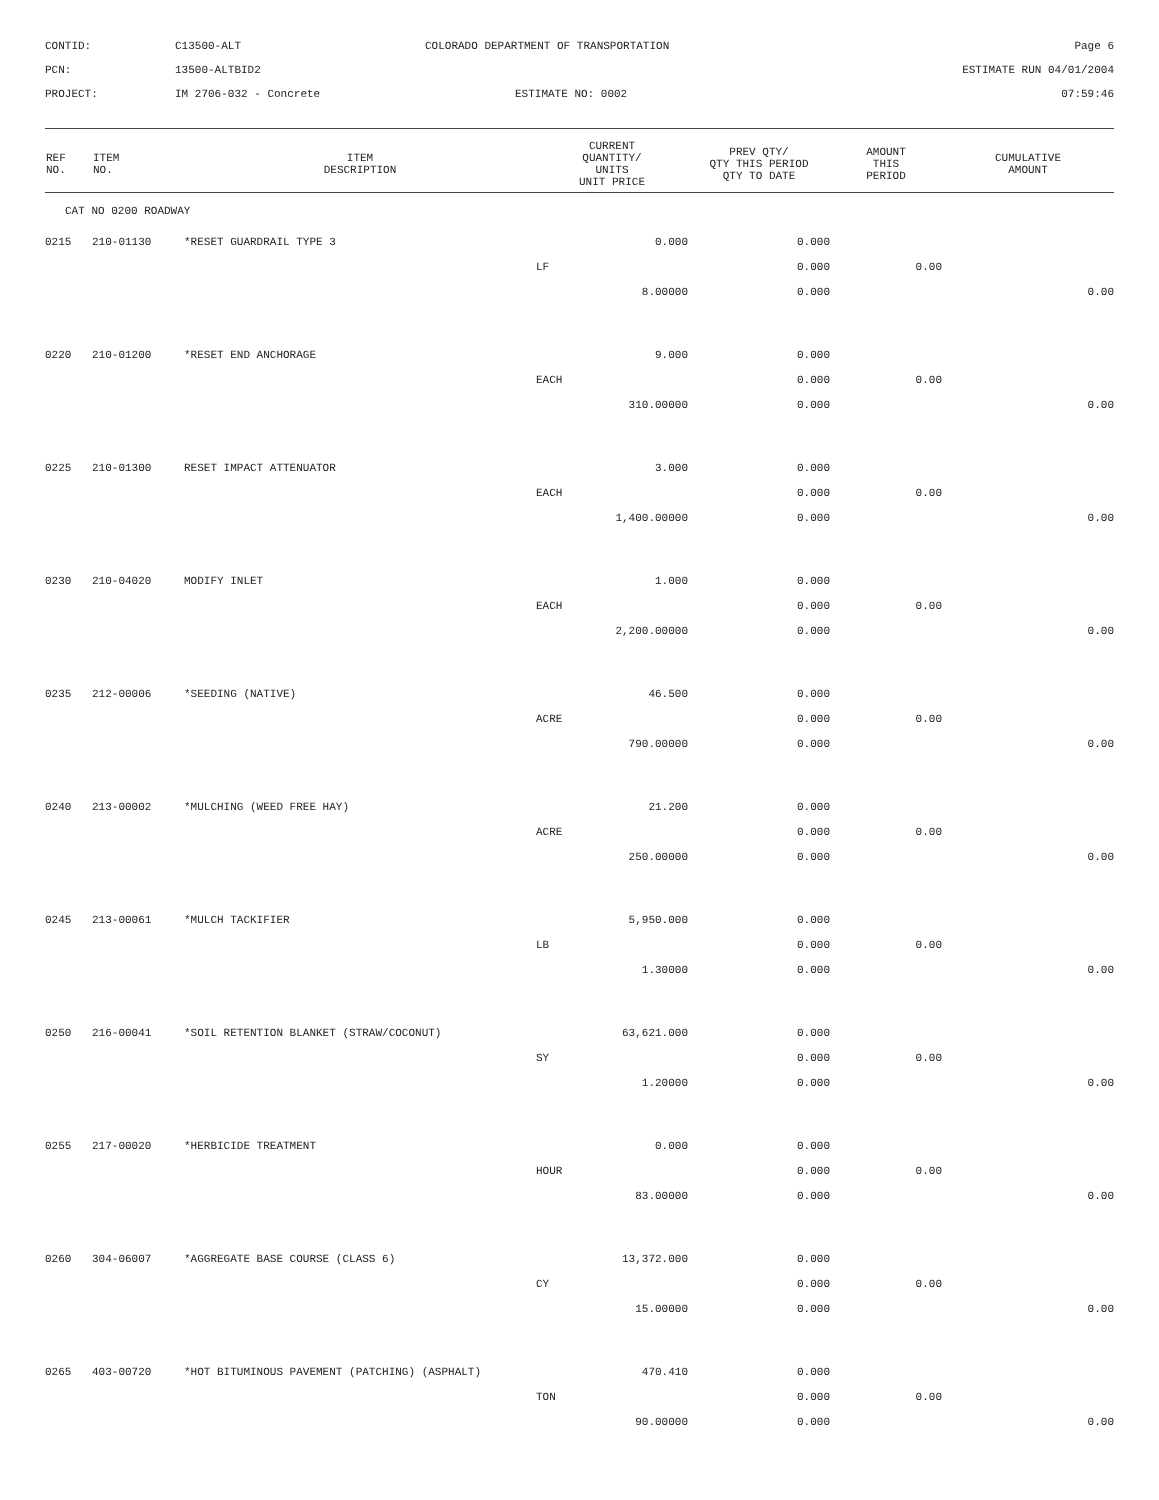CONTID:
C13500-ALT
COLORADO DEPARTMENT OF TRANSPORTATION
Page 6
PCN:
13500-ALTBID2
ESTIMATE RUN 04/01/2004
PROJECT:
IM 2706-032 - Concrete
ESTIMATE NO: 0002
07:59:46
| REF NO. | ITEM NO. | ITEM DESCRIPTION | CURRENT QUANTITY/ UNITS UNIT PRICE | PREV QTY/ QTY THIS PERIOD QTY TO DATE | AMOUNT THIS PERIOD | CUMULATIVE AMOUNT |
| --- | --- | --- | --- | --- | --- | --- |
| CAT NO 0200 ROADWAY | | | | | | |
| 0215 | 210-01130 | *RESET GUARDRAIL TYPE 3 | 0.000 | 0.000 | | |
| | | | LF | 0.000 | 0.00 | |
| | | | 8.00000 | 0.000 | | 0.00 |
| 0220 | 210-01200 | *RESET END ANCHORAGE | 9.000 | 0.000 | | |
| | | | EACH | 0.000 | 0.00 | |
| | | | 310.00000 | 0.000 | | 0.00 |
| 0225 | 210-01300 | RESET IMPACT ATTENUATOR | 3.000 | 0.000 | | |
| | | | EACH | 0.000 | 0.00 | |
| | | | 1,400.00000 | 0.000 | | 0.00 |
| 0230 | 210-04020 | MODIFY INLET | 1.000 | 0.000 | | |
| | | | EACH | 0.000 | 0.00 | |
| | | | 2,200.00000 | 0.000 | | 0.00 |
| 0235 | 212-00006 | *SEEDING (NATIVE) | 46.500 | 0.000 | | |
| | | | ACRE | 0.000 | 0.00 | |
| | | | 790.00000 | 0.000 | | 0.00 |
| 0240 | 213-00002 | *MULCHING (WEED FREE HAY) | 21.200 | 0.000 | | |
| | | | ACRE | 0.000 | 0.00 | |
| | | | 250.00000 | 0.000 | | 0.00 |
| 0245 | 213-00061 | *MULCH TACKIFIER | 5,950.000 | 0.000 | | |
| | | | LB | 0.000 | 0.00 | |
| | | | 1.30000 | 0.000 | | 0.00 |
| 0250 | 216-00041 | *SOIL RETENTION BLANKET (STRAW/COCONUT) | 63,621.000 | 0.000 | | |
| | | | SY | 0.000 | 0.00 | |
| | | | 1.20000 | 0.000 | | 0.00 |
| 0255 | 217-00020 | *HERBICIDE TREATMENT | 0.000 | 0.000 | | |
| | | | HOUR | 0.000 | 0.00 | |
| | | | 83.00000 | 0.000 | | 0.00 |
| 0260 | 304-06007 | *AGGREGATE BASE COURSE (CLASS 6) | 13,372.000 | 0.000 | | |
| | | | CY | 0.000 | 0.00 | |
| | | | 15.00000 | 0.000 | | 0.00 |
| 0265 | 403-00720 | *HOT BITUMINOUS PAVEMENT (PATCHING) (ASPHALT) | 470.410 | 0.000 | | |
| | | | TON | 0.000 | 0.00 | |
| | | | 90.00000 | 0.000 | | 0.00 |